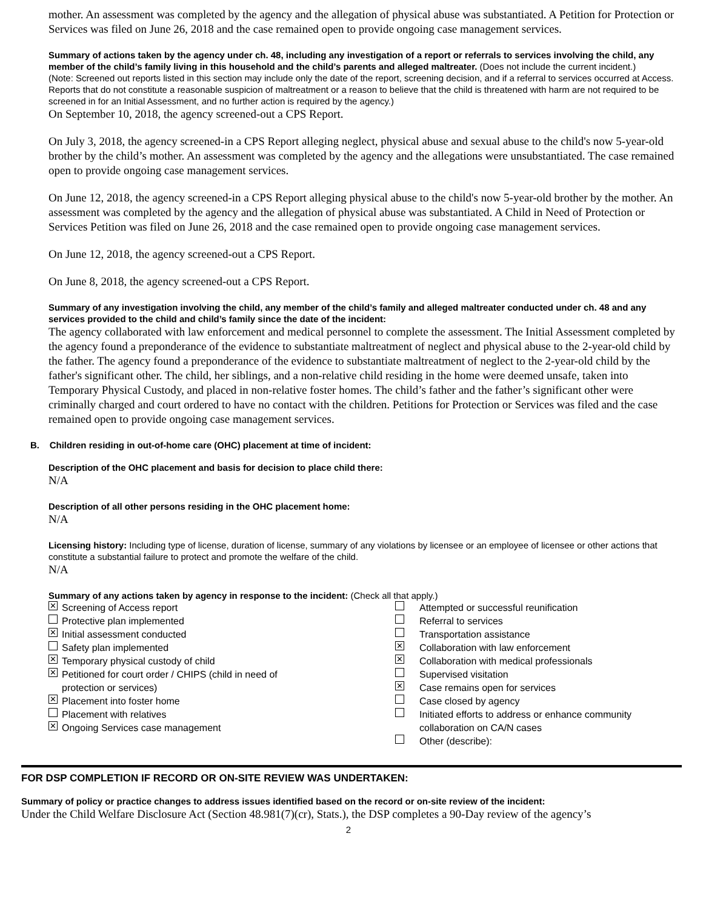mother. An assessment was completed by the agency and the allegation of physical abuse was substantiated. A Petition for Protection or Services was filed on June 26, 2018 and the case remained open to provide ongoing case management services.
Summary of actions taken by the agency under ch. 48, including any investigation of a report or referrals to services involving the child, any member of the child’s family living in this household and the child’s parents and alleged maltreater. (Does not include the current incident.)
(Note: Screened out reports listed in this section may include only the date of the report, screening decision, and if a referral to services occurred at Access. Reports that do not constitute a reasonable suspicion of maltreatment or a reason to believe that the child is threatened with harm are not required to be screened in for an Initial Assessment, and no further action is required by the agency.)
On September 10, 2018, the agency screened-out a CPS Report.
On July 3, 2018, the agency screened-in a CPS Report alleging neglect, physical abuse and sexual abuse to the child's now 5-year-old brother by the child’s mother. An assessment was completed by the agency and the allegations were unsubstantiated. The case remained open to provide ongoing case management services.
On June 12, 2018, the agency screened-in a CPS Report alleging physical abuse to the child's now 5-year-old brother by the mother. An assessment was completed by the agency and the allegation of physical abuse was substantiated. A Child in Need of Protection or Services Petition was filed on June 26, 2018 and the case remained open to provide ongoing case management services.
On June 12, 2018, the agency screened-out a CPS Report.
On June 8, 2018, the agency screened-out a CPS Report.
Summary of any investigation involving the child, any member of the child’s family and alleged maltreater conducted under ch. 48 and any services provided to the child and child’s family since the date of the incident:
The agency collaborated with law enforcement and medical personnel to complete the assessment. The Initial Assessment completed by the agency found a preponderance of the evidence to substantiate maltreatment of neglect and physical abuse to the 2-year-old child by the father. The agency found a preponderance of the evidence to substantiate maltreatment of neglect to the 2-year-old child by the father's significant other. The child, her siblings, and a non-relative child residing in the home were deemed unsafe, taken into Temporary Physical Custody, and placed in non-relative foster homes. The child’s father and the father’s significant other were criminally charged and court ordered to have no contact with the children. Petitions for Protection or Services was filed and the case remained open to provide ongoing case management services.
B. Children residing in out-of-home care (OHC) placement at time of incident:
Description of the OHC placement and basis for decision to place child there:
N/A
Description of all other persons residing in the OHC placement home:
N/A
Licensing history: Including type of license, duration of license, summary of any violations by licensee or an employee of licensee or other actions that constitute a substantial failure to protect and promote the welfare of the child.
N/A
Summary of any actions taken by agency in response to the incident: (Check all that apply.)
✕ Screening of Access report Attempted or successful reunification Protective plan implemented Referral to services ✕ Initial assessment conducted Transportation assistance Safety plan implemented ✕ Collaboration with law enforcement ✕ Temporary physical custody of child ✕ Collaboration with medical professionals ✕ Petitioned for court order / CHIPS (child in need of Supervised visitation protection or services) ✕ Case remains open for services ✕ Placement into foster home Case closed by agency Placement with relatives Initiated efforts to address or enhance community ✕ Ongoing Services case management collaboration on CA/N cases Other (describe):
FOR DSP COMPLETION IF RECORD OR ON-SITE REVIEW WAS UNDERTAKEN:
Summary of policy or practice changes to address issues identified based on the record or on-site review of the incident:
Under the Child Welfare Disclosure Act (Section 48.981(7)(cr), Stats.), the DSP completes a 90-Day review of the agency’s
2